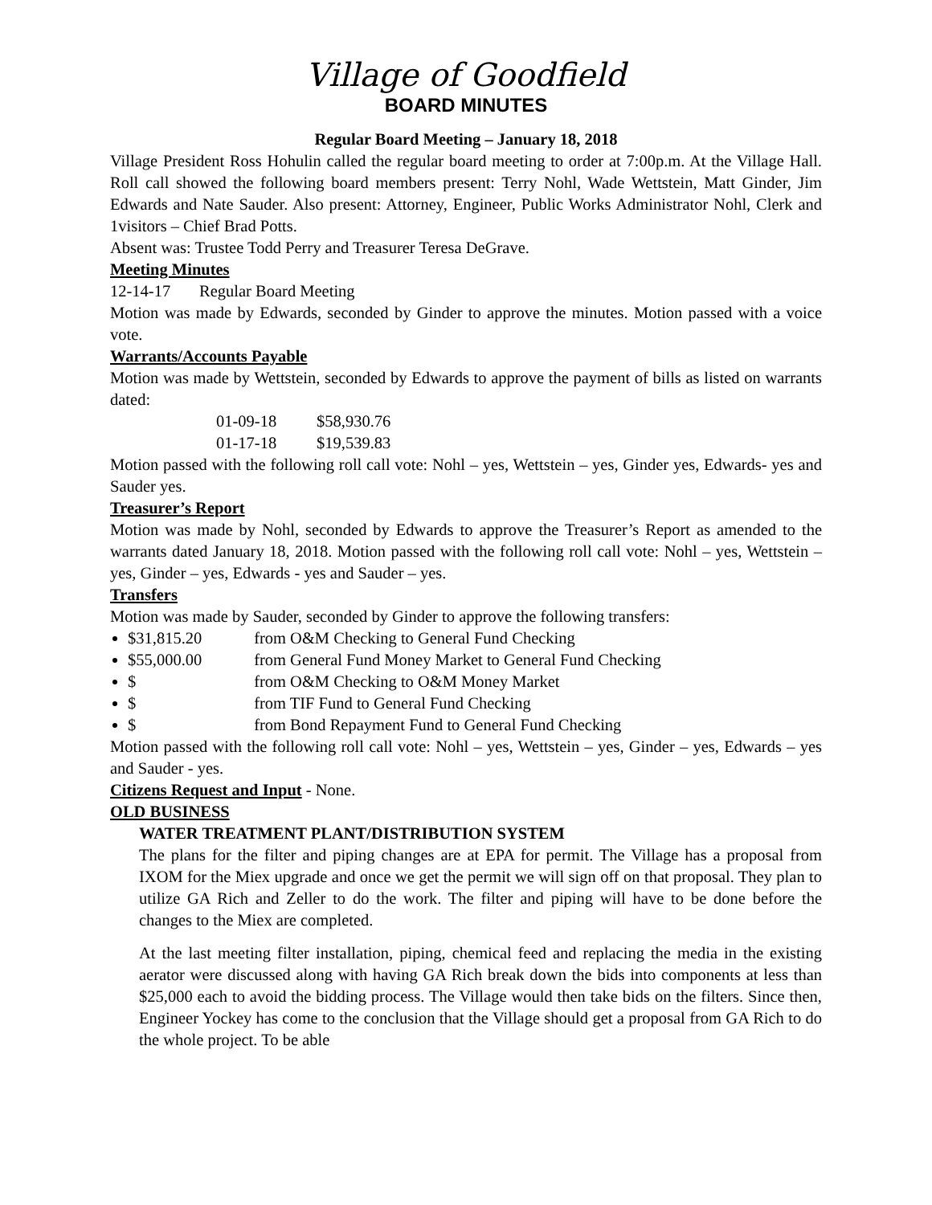Village of Goodfield
BOARD MINUTES
Regular Board Meeting – January 18, 2018
Village President Ross Hohulin called the regular board meeting to order at 7:00p.m. At the Village Hall. Roll call showed the following board members present: Terry Nohl, Wade Wettstein, Matt Ginder, Jim Edwards and Nate Sauder. Also present: Attorney, Engineer, Public Works Administrator Nohl, Clerk and 1visitors – Chief Brad Potts.
Absent was: Trustee Todd Perry and Treasurer Teresa DeGrave.
Meeting Minutes
12-14-17 Regular Board Meeting
Motion was made by Edwards, seconded by Ginder to approve the minutes. Motion passed with a voice vote.
Warrants/Accounts Payable
Motion was made by Wettstein, seconded by Edwards to approve the payment of bills as listed on warrants dated:
01-09-18 $58,930.76
01-17-18 $19,539.83
Motion passed with the following roll call vote: Nohl – yes, Wettstein – yes, Ginder yes, Edwards- yes and Sauder yes.
Treasurer’s Report
Motion was made by Nohl, seconded by Edwards to approve the Treasurer’s Report as amended to the warrants dated January 18, 2018. Motion passed with the following roll call vote: Nohl – yes, Wettstein – yes, Ginder – yes, Edwards - yes and Sauder – yes.
Transfers
Motion was made by Sauder, seconded by Ginder to approve the following transfers:
$31,815.20 from O&M Checking to General Fund Checking
$55,000.00 from General Fund Money Market to General Fund Checking
$ from O&M Checking to O&M Money Market
$ from TIF Fund to General Fund Checking
$ from Bond Repayment Fund to General Fund Checking
Motion passed with the following roll call vote: Nohl – yes, Wettstein – yes, Ginder – yes, Edwards – yes and Sauder - yes.
Citizens Request and Input - None.
OLD BUSINESS
WATER TREATMENT PLANT/DISTRIBUTION SYSTEM
The plans for the filter and piping changes are at EPA for permit. The Village has a proposal from IXOM for the Miex upgrade and once we get the permit we will sign off on that proposal. They plan to utilize GA Rich and Zeller to do the work. The filter and piping will have to be done before the changes to the Miex are completed.
At the last meeting filter installation, piping, chemical feed and replacing the media in the existing aerator were discussed along with having GA Rich break down the bids into components at less than $25,000 each to avoid the bidding process. The Village would then take bids on the filters. Since then, Engineer Yockey has come to the conclusion that the Village should get a proposal from GA Rich to do the whole project. To be able